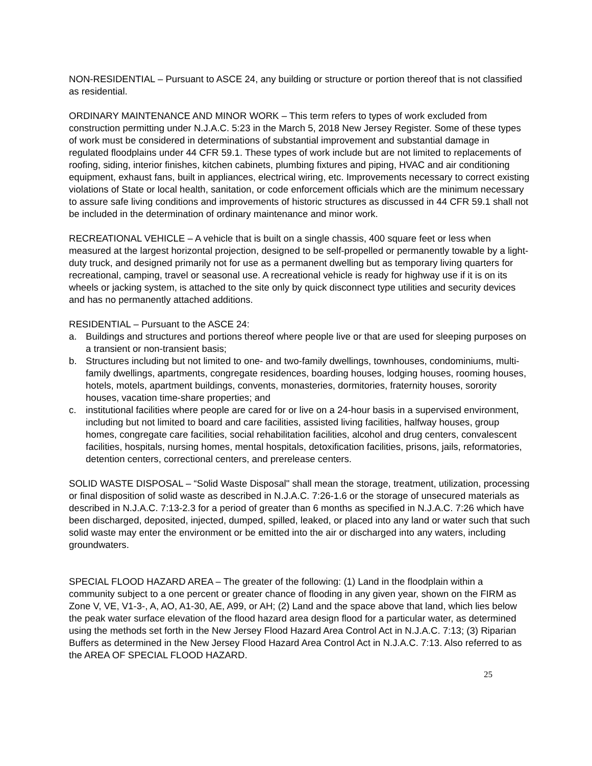NON-RESIDENTIAL – Pursuant to ASCE 24, any building or structure or portion thereof that is not classified as residential.
ORDINARY MAINTENANCE AND MINOR WORK – This term refers to types of work excluded from construction permitting under N.J.A.C. 5:23 in the March 5, 2018 New Jersey Register. Some of these types of work must be considered in determinations of substantial improvement and substantial damage in regulated floodplains under 44 CFR 59.1. These types of work include but are not limited to replacements of roofing, siding, interior finishes, kitchen cabinets, plumbing fixtures and piping, HVAC and air conditioning equipment, exhaust fans, built in appliances, electrical wiring, etc. Improvements necessary to correct existing violations of State or local health, sanitation, or code enforcement officials which are the minimum necessary to assure safe living conditions and improvements of historic structures as discussed in 44 CFR 59.1 shall not be included in the determination of ordinary maintenance and minor work.
RECREATIONAL VEHICLE – A vehicle that is built on a single chassis, 400 square feet or less when measured at the largest horizontal projection, designed to be self-propelled or permanently towable by a light-duty truck, and designed primarily not for use as a permanent dwelling but as temporary living quarters for recreational, camping, travel or seasonal use. A recreational vehicle is ready for highway use if it is on its wheels or jacking system, is attached to the site only by quick disconnect type utilities and security devices and has no permanently attached additions.
RESIDENTIAL – Pursuant to the ASCE 24:
a. Buildings and structures and portions thereof where people live or that are used for sleeping purposes on a transient or non-transient basis;
b. Structures including but not limited to one- and two-family dwellings, townhouses, condominiums, multi-family dwellings, apartments, congregate residences, boarding houses, lodging houses, rooming houses, hotels, motels, apartment buildings, convents, monasteries, dormitories, fraternity houses, sorority houses, vacation time-share properties; and
c. institutional facilities where people are cared for or live on a 24-hour basis in a supervised environment, including but not limited to board and care facilities, assisted living facilities, halfway houses, group homes, congregate care facilities, social rehabilitation facilities, alcohol and drug centers, convalescent facilities, hospitals, nursing homes, mental hospitals, detoxification facilities, prisons, jails, reformatories, detention centers, correctional centers, and prerelease centers.
SOLID WASTE DISPOSAL – “Solid Waste Disposal" shall mean the storage, treatment, utilization, processing or final disposition of solid waste as described in N.J.A.C. 7:26-1.6 or the storage of unsecured materials as described in N.J.A.C. 7:13-2.3 for a period of greater than 6 months as specified in N.J.A.C. 7:26 which have been discharged, deposited, injected, dumped, spilled, leaked, or placed into any land or water such that such solid waste may enter the environment or be emitted into the air or discharged into any waters, including groundwaters.
SPECIAL FLOOD HAZARD AREA – The greater of the following: (1) Land in the floodplain within a community subject to a one percent or greater chance of flooding in any given year, shown on the FIRM as Zone V, VE, V1-3-, A, AO, A1-30, AE, A99, or AH; (2) Land and the space above that land, which lies below the peak water surface elevation of the flood hazard area design flood for a particular water, as determined using the methods set forth in the New Jersey Flood Hazard Area Control Act in N.J.A.C. 7:13; (3) Riparian Buffers as determined in the New Jersey Flood Hazard Area Control Act in N.J.A.C. 7:13. Also referred to as the AREA OF SPECIAL FLOOD HAZARD.
25